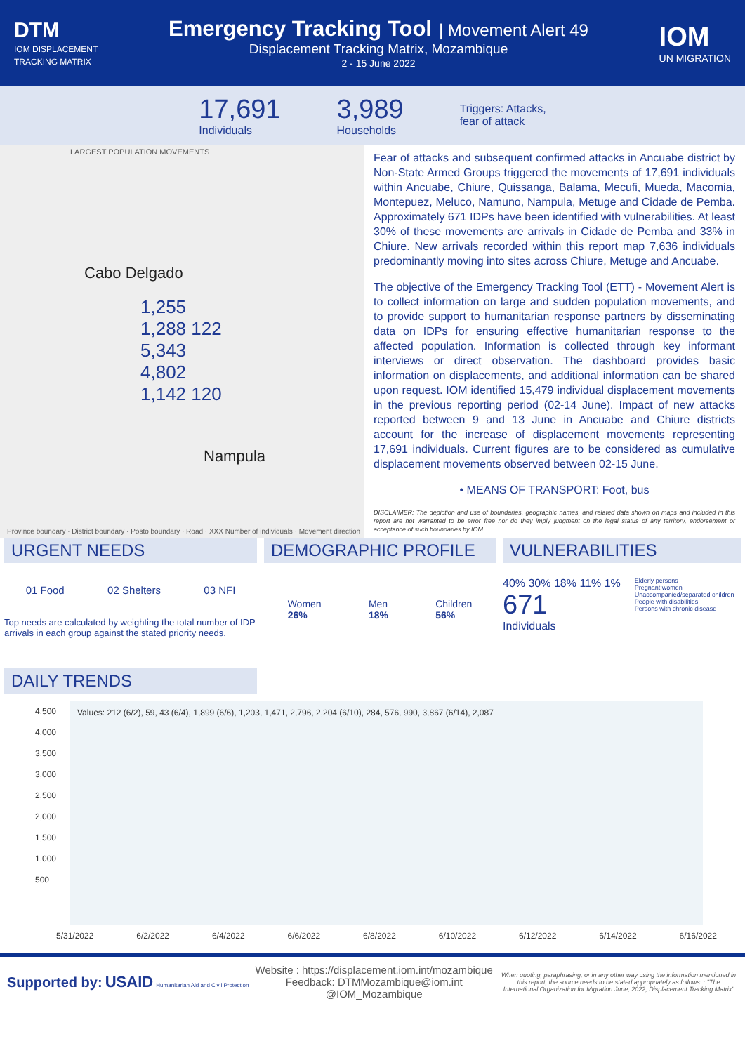DTM
IOM DISPLACEMENT
TRACKING MATRIX
Emergency Tracking Tool
| Movement Alert 49
Displacement Tracking Matrix, Mozambique
2 - 15 June 2022
IOM
UN MIGRATION
17,691
Individuals
3,989
Households
Triggers: Attacks,
fear of attack
LARGEST POPULATION MOVEMENTS
Cabo Delgado
1,255 1,288 122 5,343 4,802 1,142 120
Nampula
Province boundary · District boundary · Posto boundary · Road · XXX Number of individuals · Movement direction
Fear of attacks and subsequent confirmed attacks in Ancuabe district by Non-State Armed Groups triggered the movements of 17,691 individuals within Ancuabe, Chiure, Quissanga, Balama, Mecufi, Mueda, Macomia, Montepuez, Meluco, Namuno, Nampula, Metuge and Cidade de Pemba. Approximately 671 IDPs have been identified with vulnerabilities. At least 30% of these movements are arrivals in Cidade de Pemba and 33% in Chiure. New arrivals recorded within this report map 7,636 individuals predominantly moving into sites across Chiure, Metuge and Ancuabe.
The objective of the Emergency Tracking Tool (ETT) - Movement Alert is to collect information on large and sudden population movements, and to provide support to humanitarian response partners by disseminating data on IDPs for ensuring effective humanitarian response to the affected population. Information is collected through key informant interviews or direct observation. The dashboard provides basic information on displacements, and additional information can be shared upon request. IOM identified 15,479 individual displacement movements in the previous reporting period (02-14 June). Impact of new attacks reported between 9 and 13 June in Ancuabe and Chiure districts account for the increase of displacement movements representing 17,691 individuals. Current figures are to be considered as cumulative displacement movements observed between 02-15 June.
• MEANS OF TRANSPORT: Foot, bus
DISCLAIMER: The depiction and use of boundaries, geographic names, and related data shown on maps and included in this report are not warranted to be error free nor do they imply judgment on the legal status of any territory, endorsement or acceptance of such boundaries by IOM.
URGENT NEEDS
01 Food 02 Shelters 03 NFI
Top needs are calculated by weighting the total number of IDP arrivals in each group against the stated priority needs.
DEMOGRAPHIC PROFILE
Women
26%
Men
18%
Children
56%
VULNERABILITIES
40% 30% 18% 11% 1%
671
Individuals
Elderly persons
Pregnant women
Unaccompanied/separated children
People with disabilities
Persons with chronic disease
DAILY TRENDS
Values: 212 (6/2), 59, 43 (6/4), 1,899 (6/6), 1,203, 1,471, 2,796, 2,204 (6/10), 284, 576, 990, 3,867 (6/14), 2,087
4,500
4,000
3,500
3,000
2,500
2,000
1,500
1,000
500
5/31/2022 6/2/2022 6/4/2022 6/6/2022 6/8/2022 6/10/2022 6/12/2022 6/14/2022 6/16/2022
Supported by: USAID Humanitarian Aid and Civil Protection
Website : https://displacement.iom.int/mozambique
Feedback: DTMMozambique@iom.int
@IOM_Mozambique
When quoting, paraphrasing, or in any other way using the information mentioned in this report, the source needs to be stated appropriately as follows: : "The International Organization for Migration June, 2022, Displacement Tracking Matrix"